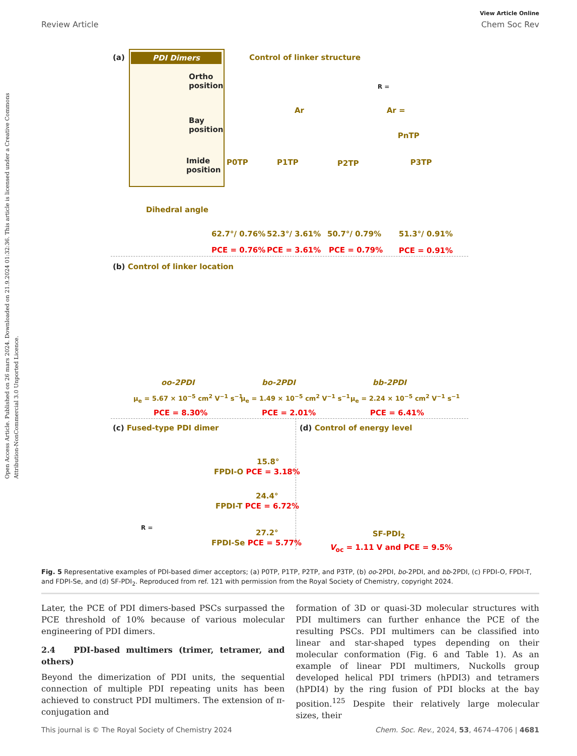Open Access Article. Published on 26 mars 2024. Downloaded on 21.9.2024 01:32:36. This article is licensed under a Creative Commons Attribution-NonCommercial 3.0 Unported Licence.
View Article Online
Review Article Chem Soc Rev
(a) PDI Dimers
Ortho
position
Bay
position
Imide
position
Control of linker structure
Ar
R =
Ar =
PnTP
P0TP P1TP P2TP P3TP
Dihedral angle
62.7°/ 0.76% 52.3°/ 3.61% 50.7°/ 0.79% 51.3°/ 0.91%
PCE = 0.76% PCE = 3.61% PCE = 0.79% PCE = 0.91%
(b) Control of linker location
oo-2PDI bo-2PDI bb-2PDI
μ<sub>e</sub> = 5.67 × 10<sup>−5</sup> cm<sup>2</sup> V<sup>−1</sup> s<sup>−1</sup> μ<sub>e</sub> = 1.49 × 10<sup>−5</sup> cm<sup>2</sup> V<sup>−1</sup> s<sup>−1</sup> μ<sub>e</sub> = 2.24 × 10<sup>−5</sup> cm<sup>2</sup> V<sup>−1</sup> s<sup>−1</sup>
PCE = 8.30% PCE = 2.01% PCE = 6.41%
(c) Fused-type PDI dimer (d) Control of energy level
15.8°
FPDI-O PCE = 3.18%
24.4°
FPDI-T PCE = 6.72%
27.2°
FPDI-Se PCE = 5.77%
R =
SF-PDI<sub>2</sub>
V<sub>oc</sub> = 1.11 V and PCE = 9.5%
Fig. 5 Representative examples of PDI-based dimer acceptors; (a) P0TP, P1TP, P2TP, and P3TP, (b) oo-2PDI, bo-2PDI, and bb-2PDI, (c) FPDI-O, FPDI-T, and FDPI-Se, and (d) SF-PDI<sub>2</sub>. Reproduced from ref. 121 with permission from the Royal Society of Chemistry, copyright 2024.
Later, the PCE of PDI dimers-based PSCs surpassed the PCE threshold of 10% because of various molecular engineering of PDI dimers.
2.4 PDI-based multimers (trimer, tetramer, and others)
Beyond the dimerization of PDI units, the sequential connection of multiple PDI repeating units has been achieved to construct PDI multimers. The extension of π-conjugation and
formation of 3D or quasi-3D molecular structures with PDI multimers can further enhance the PCE of the resulting PSCs. PDI multimers can be classified into linear and star-shaped types depending on their molecular conformation (Fig. 6 and Table 1). As an example of linear PDI multimers, Nuckolls group developed helical PDI trimers (hPDI3) and tetramers (hPDI4) by the ring fusion of PDI blocks at the bay position.<sup>125</sup> Despite their relatively large molecular sizes, their
This journal is © The Royal Society of Chemistry 2024 Chem. Soc. Rev., 2024, 53, 4674–4706 | 4681